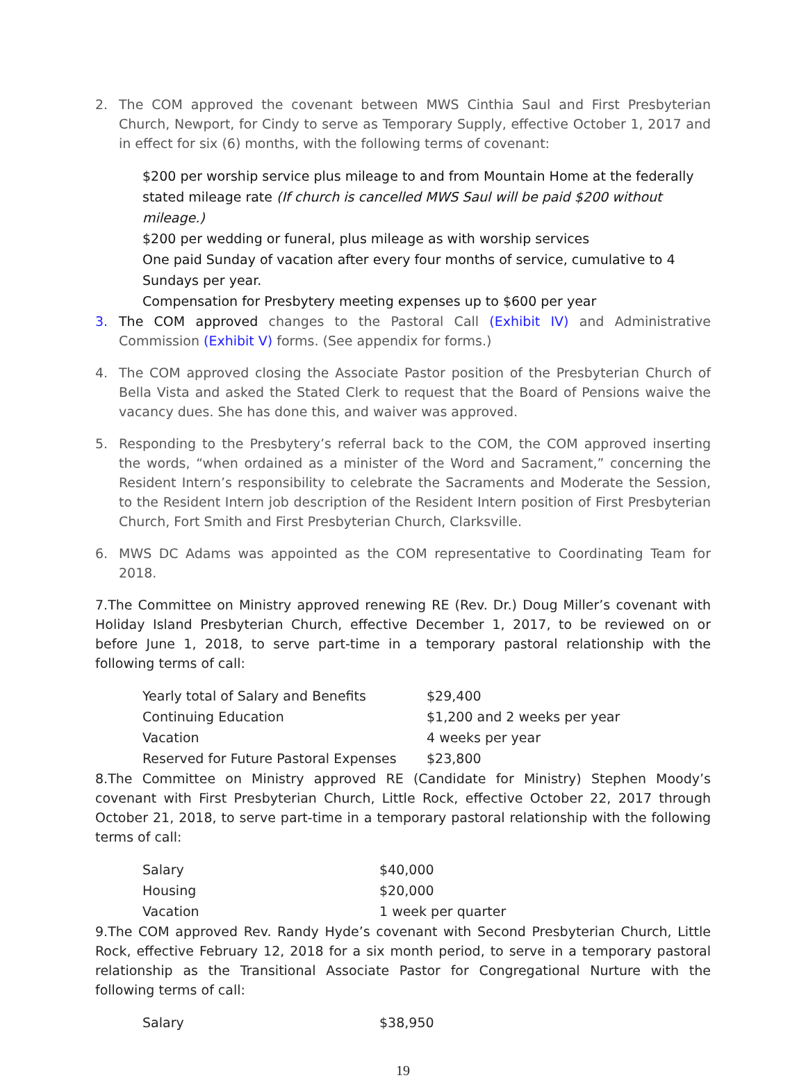2. The COM approved the covenant between MWS Cinthia Saul and First Presbyterian Church, Newport, for Cindy to serve as Temporary Supply, effective October 1, 2017 and in effect for six (6) months, with the following terms of covenant:
$200 per worship service plus mileage to and from Mountain Home at the federally stated mileage rate (If church is cancelled MWS Saul will be paid $200 without mileage.)
$200 per wedding or funeral, plus mileage as with worship services
One paid Sunday of vacation after every four months of service, cumulative to 4 Sundays per year.
Compensation for Presbytery meeting expenses up to $600 per year
3. The COM approved changes to the Pastoral Call (Exhibit IV) and Administrative Commission (Exhibit V) forms. (See appendix for forms.)
4. The COM approved closing the Associate Pastor position of the Presbyterian Church of Bella Vista and asked the Stated Clerk to request that the Board of Pensions waive the vacancy dues. She has done this, and waiver was approved.
5. Responding to the Presbytery’s referral back to the COM, the COM approved inserting the words, “when ordained as a minister of the Word and Sacrament,” concerning the Resident Intern’s responsibility to celebrate the Sacraments and Moderate the Session, to the Resident Intern job description of the Resident Intern position of First Presbyterian Church, Fort Smith and First Presbyterian Church, Clarksville.
6. MWS DC Adams was appointed as the COM representative to Coordinating Team for 2018.
7.The Committee on Ministry approved renewing RE (Rev. Dr.) Doug Miller’s covenant with Holiday Island Presbyterian Church, effective December 1, 2017, to be reviewed on or before June 1, 2018, to serve part-time in a temporary pastoral relationship with the following terms of call:
| Yearly total of Salary and Benefits | $29,400 |
| Continuing Education | $1,200 and 2 weeks per year |
| Vacation | 4 weeks per year |
| Reserved for Future Pastoral Expenses | $23,800 |
8.The Committee on Ministry approved RE (Candidate for Ministry) Stephen Moody’s covenant with First Presbyterian Church, Little Rock, effective October 22, 2017 through October 21, 2018, to serve part-time in a temporary pastoral relationship with the following terms of call:
| Salary | $40,000 |
| Housing | $20,000 |
| Vacation | 1 week per quarter |
9.The COM approved Rev. Randy Hyde’s covenant with Second Presbyterian Church, Little Rock, effective February 12, 2018 for a six month period, to serve in a temporary pastoral relationship as the Transitional Associate Pastor for Congregational Nurture with the following terms of call:
| Salary | $38,950 |
19